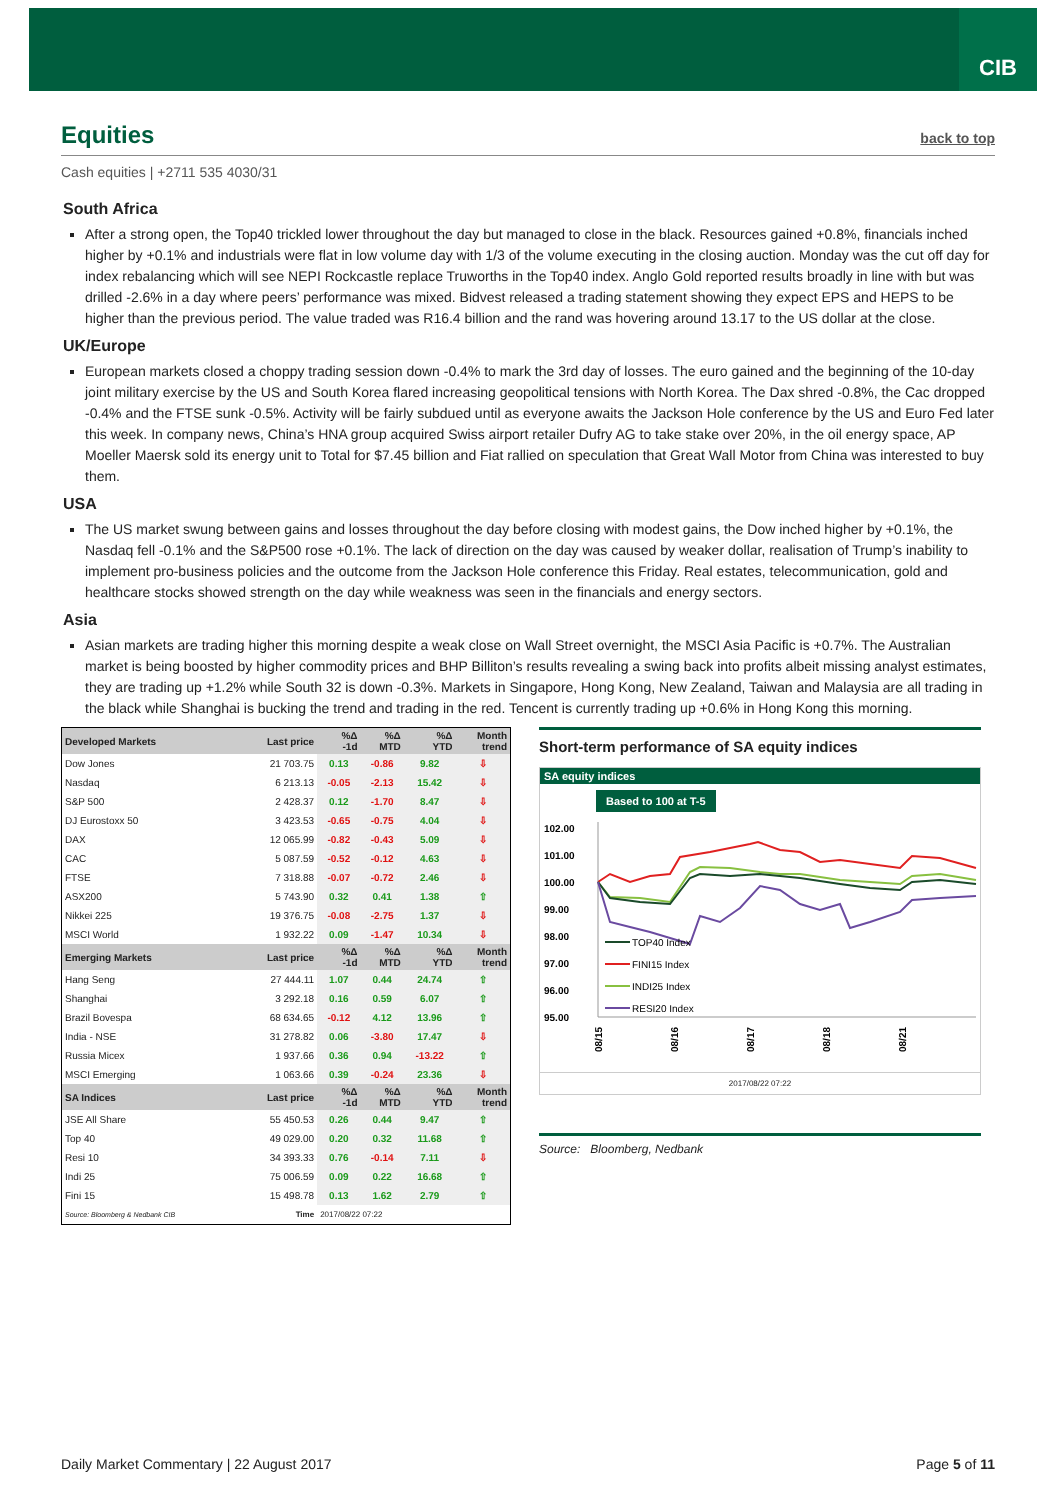CIB
Equities back to top
Cash equities | +2711 535 4030/31
South Africa
After a strong open, the Top40 trickled lower throughout the day but managed to close in the black. Resources gained +0.8%, financials inched higher by +0.1% and industrials were flat in low volume day with 1/3 of the volume executing in the closing auction. Monday was the cut off day for index rebalancing which will see NEPI Rockcastle replace Truworths in the Top40 index. Anglo Gold reported results broadly in line with but was drilled -2.6% in a day where peers’ performance was mixed. Bidvest released a trading statement showing they expect EPS and HEPS to be higher than the previous period. The value traded was R16.4 billion and the rand was hovering around 13.17 to the US dollar at the close.
UK/Europe
European markets closed a choppy trading session down -0.4% to mark the 3rd day of losses. The euro gained and the beginning of the 10-day joint military exercise by the US and South Korea flared increasing geopolitical tensions with North Korea. The Dax shred -0.8%, the Cac dropped -0.4% and the FTSE sunk -0.5%. Activity will be fairly subdued until as everyone awaits the Jackson Hole conference by the US and Euro Fed later this week. In company news, China’s HNA group acquired Swiss airport retailer Dufry AG to take stake over 20%, in the oil energy space, AP Moeller Maersk sold its energy unit to Total for $7.45 billion and Fiat rallied on speculation that Great Wall Motor from China was interested to buy them.
USA
The US market swung between gains and losses throughout the day before closing with modest gains, the Dow inched higher by +0.1%, the Nasdaq fell -0.1% and the S&P500 rose +0.1%. The lack of direction on the day was caused by weaker dollar, realisation of Trump’s inability to implement pro-business policies and the outcome from the Jackson Hole conference this Friday. Real estates, telecommunication, gold and healthcare stocks showed strength on the day while weakness was seen in the financials and energy sectors.
Asia
Asian markets are trading higher this morning despite a weak close on Wall Street overnight, the MSCI Asia Pacific is +0.7%. The Australian market is being boosted by higher commodity prices and BHP Billiton’s results revealing a swing back into profits albeit missing analyst estimates, they are trading up +1.2% while South 32 is down -0.3%. Markets in Singapore, Hong Kong, New Zealand, Taiwan and Malaysia are all trading in the black while Shanghai is bucking the trend and trading in the red. Tencent is currently trading up +0.6% in Hong Kong this morning.
| Developed Markets | Last price | %Δ -1d | %Δ MTD | %Δ YTD | Month trend |
| --- | --- | --- | --- | --- | --- |
| Dow Jones | 21 703.75 | 0.13 | -0.86 | 9.82 | ⇩ |
| Nasdaq | 6 213.13 | -0.05 | -2.13 | 15.42 | ⇩ |
| S&P 500 | 2 428.37 | 0.12 | -1.70 | 8.47 | ⇩ |
| DJ Eurostoxx 50 | 3 423.53 | -0.65 | -0.75 | 4.04 | ⇩ |
| DAX | 12 065.99 | -0.82 | -0.43 | 5.09 | ⇩ |
| CAC | 5 087.59 | -0.52 | -0.12 | 4.63 | ⇩ |
| FTSE | 7 318.88 | -0.07 | -0.72 | 2.46 | ⇩ |
| ASX200 | 5 743.90 | 0.32 | 0.41 | 1.38 | ⇧ |
| Nikkei 225 | 19 376.75 | -0.08 | -2.75 | 1.37 | ⇩ |
| MSCI World | 1 932.22 | 0.09 | -1.47 | 10.34 | ⇩ |
| Emerging Markets | Last price | %Δ -1d | %Δ MTD | %Δ YTD | Month trend |
| Hang Seng | 27 444.11 | 1.07 | 0.44 | 24.74 | ⇧ |
| Shanghai | 3 292.18 | 0.16 | 0.59 | 6.07 | ⇧ |
| Brazil Bovespa | 68 634.65 | -0.12 | 4.12 | 13.96 | ⇧ |
| India - NSE | 31 278.82 | 0.06 | -3.80 | 17.47 | ⇩ |
| Russia Micex | 1 937.66 | 0.36 | 0.94 | -13.22 | ⇧ |
| MSCI Emerging | 1 063.66 | 0.39 | -0.24 | 23.36 | ⇩ |
| SA Indices | Last price | %Δ -1d | %Δ MTD | %Δ YTD | Month trend |
| JSE All Share | 55 450.53 | 0.26 | 0.44 | 9.47 | ⇧ |
| Top 40 | 49 029.00 | 0.20 | 0.32 | 11.68 | ⇧ |
| Resi 10 | 34 393.33 | 0.76 | -0.14 | 7.11 | ⇩ |
| Indi 25 | 75 006.59 | 0.09 | 0.22 | 16.68 | ⇧ |
| Fini 15 | 15 498.78 | 0.13 | 1.62 | 2.79 | ⇧ |
| Source: Bloomberg & Nedbank CIB | Time | 2017/08/22 07:22 | | | |
Short-term performance of SA equity indices
SA equity indices
Based to 100 at T-5
102.00
101.00
100.00
99.00
98.00
97.00
96.00
95.00
08/15
08/16
08/17
08/18
08/21
TOP40 Index
FINI15 Index
INDI25 Index
RESI20 Index
2017/08/22 07:22
Source: Bloomberg, Nedbank
Daily Market Commentary | 22 August 2017 Page 5 of 11